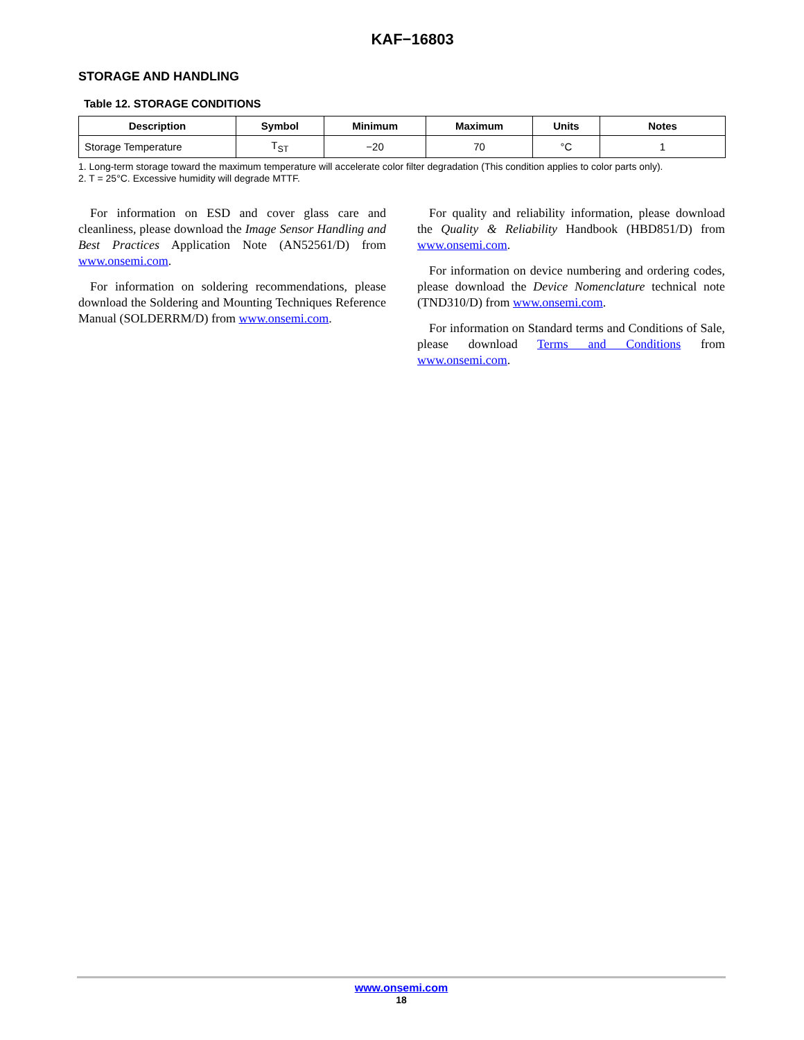KAF−16803
STORAGE AND HANDLING
Table 12. STORAGE CONDITIONS
| Description | Symbol | Minimum | Maximum | Units | Notes |
| --- | --- | --- | --- | --- | --- |
| Storage Temperature | T<sub>ST</sub> | −20 | 70 | °C | 1 |
1. Long-term storage toward the maximum temperature will accelerate color filter degradation (This condition applies to color parts only).
2. T = 25°C. Excessive humidity will degrade MTTF.
For information on ESD and cover glass care and cleanliness, please download the Image Sensor Handling and Best Practices Application Note (AN52561/D) from www.onsemi.com.
For information on soldering recommendations, please download the Soldering and Mounting Techniques Reference Manual (SOLDERRM/D) from www.onsemi.com.
For quality and reliability information, please download the Quality & Reliability Handbook (HBD851/D) from www.onsemi.com.
For information on device numbering and ordering codes, please download the Device Nomenclature technical note (TND310/D) from www.onsemi.com.
For information on Standard terms and Conditions of Sale, please download Terms and Conditions from www.onsemi.com.
www.onsemi.com
18